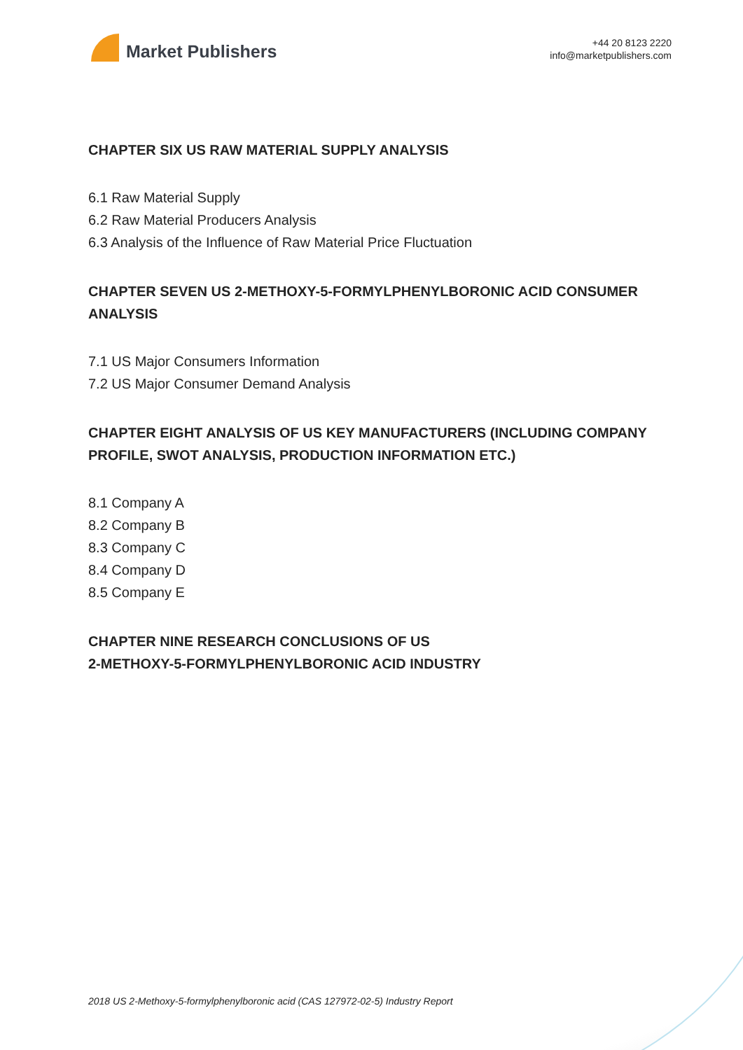Market Publishers
+44 20 8123 2220
info@marketpublishers.com
CHAPTER SIX US RAW MATERIAL SUPPLY ANALYSIS
6.1 Raw Material Supply
6.2 Raw Material Producers Analysis
6.3 Analysis of the Influence of Raw Material Price Fluctuation
CHAPTER SEVEN US 2-METHOXY-5-FORMYLPHENYLBORONIC ACID CONSUMER ANALYSIS
7.1 US Major Consumers Information
7.2 US Major Consumer Demand Analysis
CHAPTER EIGHT ANALYSIS OF US KEY MANUFACTURERS (INCLUDING COMPANY PROFILE, SWOT ANALYSIS, PRODUCTION INFORMATION ETC.)
8.1 Company A
8.2 Company B
8.3 Company C
8.4 Company D
8.5 Company E
CHAPTER NINE RESEARCH CONCLUSIONS OF US
2-METHOXY-5-FORMYLPHENYLBORONIC ACID INDUSTRY
2018 US 2-Methoxy-5-formylphenylboronic acid (CAS 127972-02-5) Industry Report